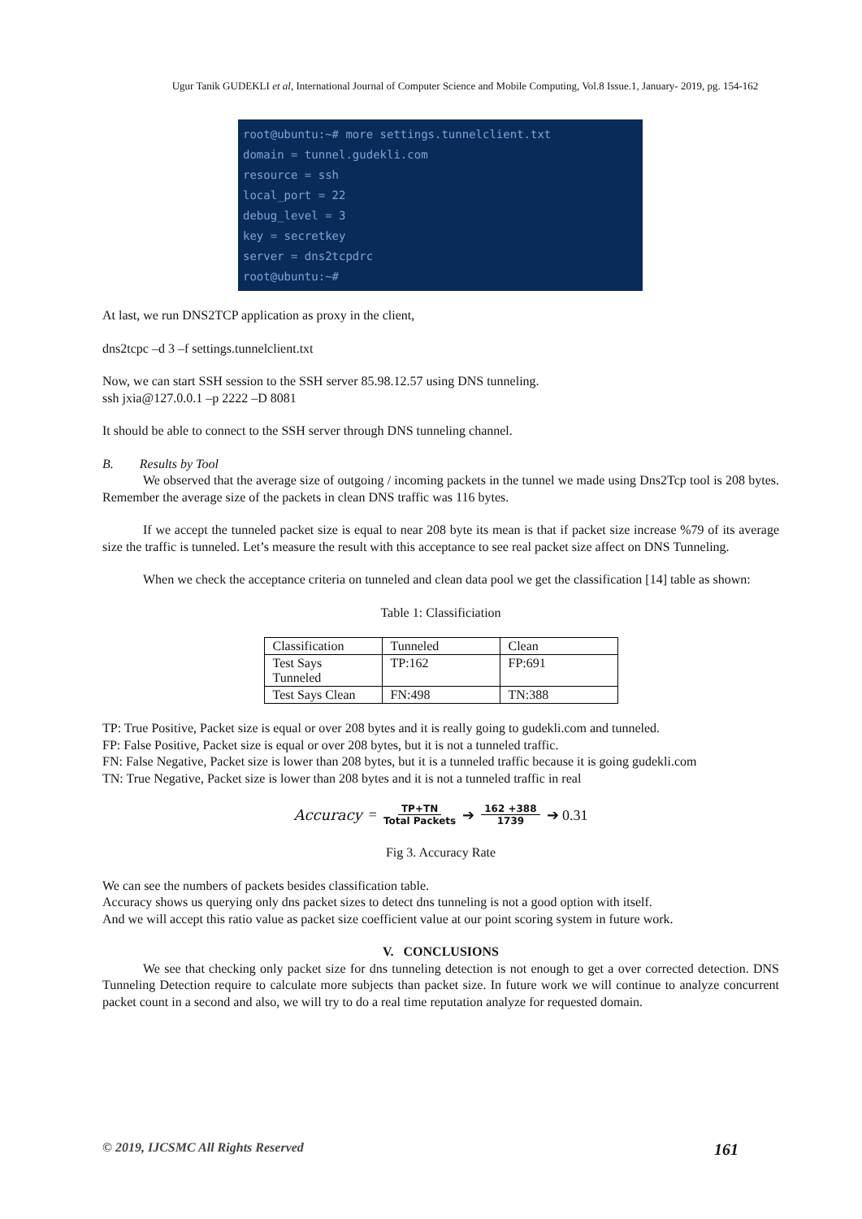Ugur Tanik GUDEKLI et al, International Journal of Computer Science and Mobile Computing, Vol.8 Issue.1, January- 2019, pg. 154-162
root@ubuntu:~# more settings.tunnelclient.txt
domain = tunnel.gudekli.com
resource = ssh
local_port = 22
debug_level = 3
key = secretkey
server = dns2tcpdrc
root@ubuntu:~#
At last, we run DNS2TCP application as proxy in the client,
dns2tcpc –d 3 –f settings.tunnelclient.txt
Now, we can start SSH session to the SSH server 85.98.12.57 using DNS tunneling.
ssh jxia@127.0.0.1 –p 2222 –D 8081
It should be able to connect to the SSH server through DNS tunneling channel.
B. Results by Tool
We observed that the average size of outgoing / incoming packets in the tunnel we made using Dns2Tcp tool is 208 bytes. Remember the average size of the packets in clean DNS traffic was 116 bytes.
If we accept the tunneled packet size is equal to near 208 byte its mean is that if packet size increase %79 of its average size the traffic is tunneled. Let’s measure the result with this acceptance to see real packet size affect on DNS Tunneling.
When we check the acceptance criteria on tunneled and clean data pool we get the classification [14] table as shown:
Table 1: Classificiation
| Classification | Tunneled | Clean |
| Test Says Tunneled | TP:162 | FP:691 |
| Test Says Clean | FN:498 | TN:388 |
TP: True Positive, Packet size is equal or over 208 bytes and it is really going to gudekli.com and tunneled.
FP: False Positive, Packet size is equal or over 208 bytes, but it is not a tunneled traffic.
FN: False Negative, Packet size is lower than 208 bytes, but it is a tunneled traffic because it is going gudekli.com
TN: True Negative, Packet size is lower than 208 bytes and it is not a tunneled traffic in real
Accuracy = TP+TN Total Packets ➔ 162 +388 1739 ➔ 0.31
Fig 3. Accuracy Rate
We can see the numbers of packets besides classification table.
Accuracy shows us querying only dns packet sizes to detect dns tunneling is not a good option with itself.
And we will accept this ratio value as packet size coefficient value at our point scoring system in future work.
V. CONCLUSIONS
We see that checking only packet size for dns tunneling detection is not enough to get a over corrected detection. DNS Tunneling Detection require to calculate more subjects than packet size. In future work we will continue to analyze concurrent packet count in a second and also, we will try to do a real time reputation analyze for requested domain.
© 2019, IJCSMC All Rights Reserved 161